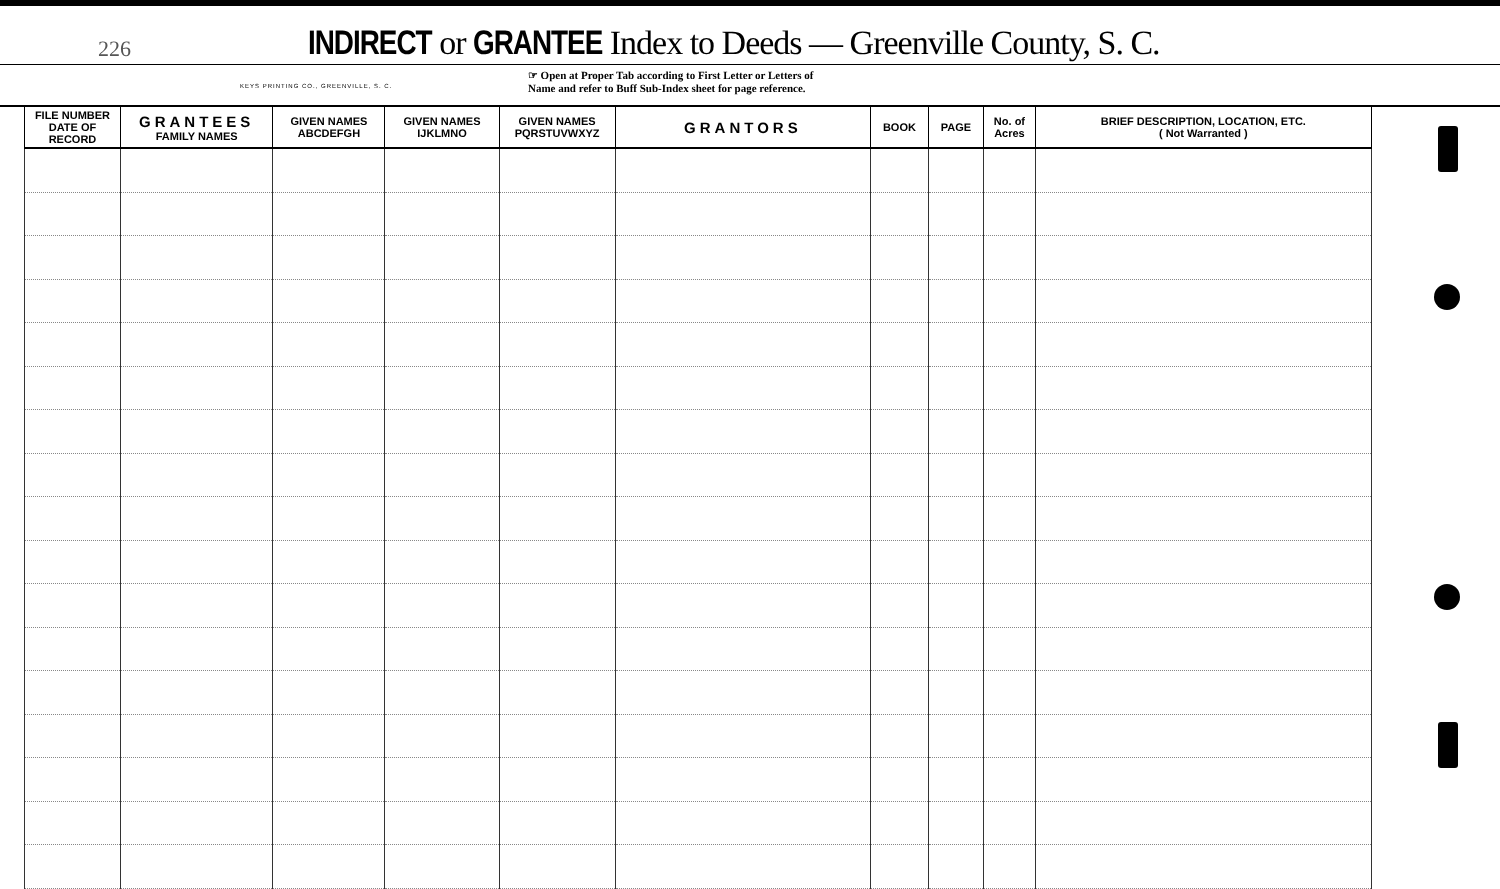226
INDIRECT or GRANTEE Index to Deeds — Greenville County, S. C.
KEYS PRINTING CO., GREENVILLE, S. C.
☞ Open at Proper Tab according to First Letter or Letters of
Name and refer to Buff Sub-Index sheet for page reference.
| FILE NUMBER DATE OF RECORD | GRANTEES FAMILY NAMES | GIVEN NAMES ABCDEFGH | GIVEN NAMES IJKLMNO | GIVEN NAMES PQRSTUVWXYZ | GRANTORS | BOOK | PAGE | No. of Acres | BRIEF DESCRIPTION, LOCATION, ETC. ( Not Warranted ) |
| --- | --- | --- | --- | --- | --- | --- | --- | --- | --- |